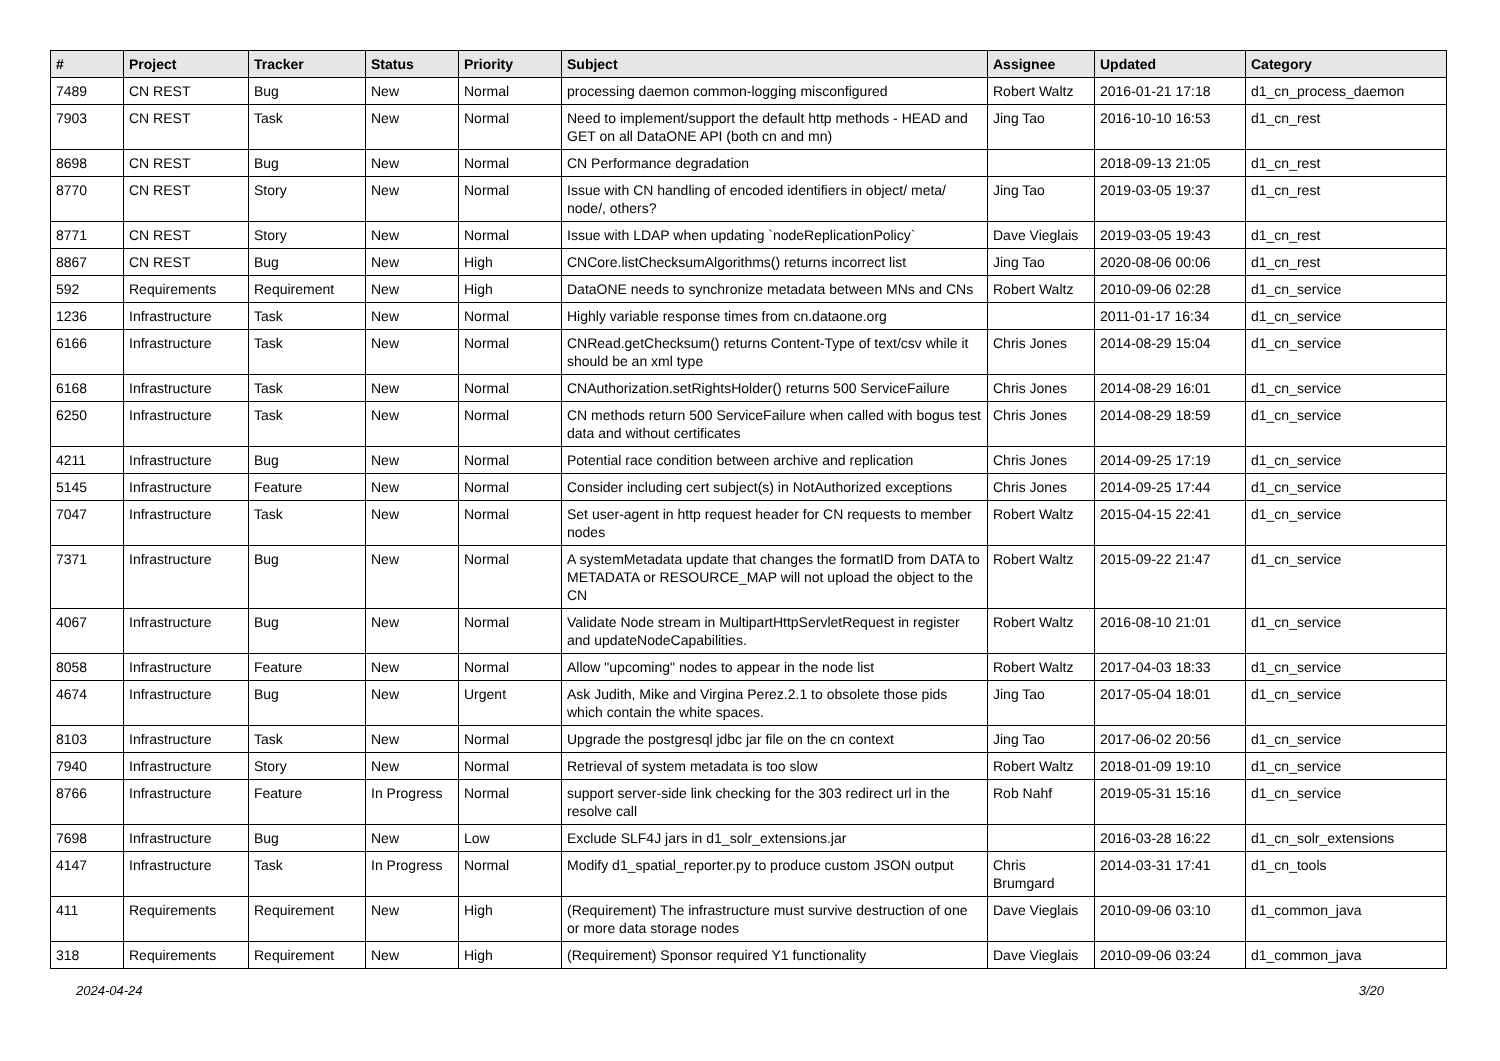| # | Project | Tracker | Status | Priority | Subject | Assignee | Updated | Category |
| --- | --- | --- | --- | --- | --- | --- | --- | --- |
| 7489 | CN REST | Bug | New | Normal | processing daemon common-logging misconfigured | Robert Waltz | 2016-01-21 17:18 | d1_cn_process_daemon |
| 7903 | CN REST | Task | New | Normal | Need to implement/support the default http methods - HEAD and GET on all DataONE API (both cn and mn) | Jing Tao | 2016-10-10 16:53 | d1_cn_rest |
| 8698 | CN REST | Bug | New | Normal | CN Performance degradation | | 2018-09-13 21:05 | d1_cn_rest |
| 8770 | CN REST | Story | New | Normal | Issue with CN handling of encoded identifiers in object/ meta/ node/, others? | Jing Tao | 2019-03-05 19:37 | d1_cn_rest |
| 8771 | CN REST | Story | New | Normal | Issue with LDAP when updating `nodeReplicationPolicy` | Dave Vieglais | 2019-03-05 19:43 | d1_cn_rest |
| 8867 | CN REST | Bug | New | High | CNCore.listChecksumAlgorithms() returns incorrect list | Jing Tao | 2020-08-06 00:06 | d1_cn_rest |
| 592 | Requirements | Requirement | New | High | DataONE needs to synchronize metadata between MNs and CNs | Robert Waltz | 2010-09-06 02:28 | d1_cn_service |
| 1236 | Infrastructure | Task | New | Normal | Highly variable response times from cn.dataone.org | | 2011-01-17 16:34 | d1_cn_service |
| 6166 | Infrastructure | Task | New | Normal | CNRead.getChecksum() returns Content-Type of text/csv while it should be an xml type | Chris Jones | 2014-08-29 15:04 | d1_cn_service |
| 6168 | Infrastructure | Task | New | Normal | CNAuthorization.setRightsHolder() returns 500 ServiceFailure | Chris Jones | 2014-08-29 16:01 | d1_cn_service |
| 6250 | Infrastructure | Task | New | Normal | CN methods return 500 ServiceFailure when called with bogus test data and without certificates | Chris Jones | 2014-08-29 18:59 | d1_cn_service |
| 4211 | Infrastructure | Bug | New | Normal | Potential race condition between archive and replication | Chris Jones | 2014-09-25 17:19 | d1_cn_service |
| 5145 | Infrastructure | Feature | New | Normal | Consider including cert subject(s) in NotAuthorized exceptions | Chris Jones | 2014-09-25 17:44 | d1_cn_service |
| 7047 | Infrastructure | Task | New | Normal | Set user-agent in http request header for CN requests to member nodes | Robert Waltz | 2015-04-15 22:41 | d1_cn_service |
| 7371 | Infrastructure | Bug | New | Normal | A systemMetadata update that changes the formatID from DATA to METADATA or RESOURCE_MAP will not upload the object to the CN | Robert Waltz | 2015-09-22 21:47 | d1_cn_service |
| 4067 | Infrastructure | Bug | New | Normal | Validate Node stream in MultipartHttpServletRequest in register and updateNodeCapabilities. | Robert Waltz | 2016-08-10 21:01 | d1_cn_service |
| 8058 | Infrastructure | Feature | New | Normal | Allow "upcoming" nodes to appear in the node list | Robert Waltz | 2017-04-03 18:33 | d1_cn_service |
| 4674 | Infrastructure | Bug | New | Urgent | Ask Judith, Mike and Virgina Perez.2.1 to obsolete those pids which contain the white spaces. | Jing Tao | 2017-05-04 18:01 | d1_cn_service |
| 8103 | Infrastructure | Task | New | Normal | Upgrade the postgresql jdbc jar file on the cn context | Jing Tao | 2017-06-02 20:56 | d1_cn_service |
| 7940 | Infrastructure | Story | New | Normal | Retrieval of system metadata is too slow | Robert Waltz | 2018-01-09 19:10 | d1_cn_service |
| 8766 | Infrastructure | Feature | In Progress | Normal | support server-side link checking for the 303 redirect url in the resolve call | Rob Nahf | 2019-05-31 15:16 | d1_cn_service |
| 7698 | Infrastructure | Bug | New | Low | Exclude SLF4J jars in d1_solr_extensions.jar | | 2016-03-28 16:22 | d1_cn_solr_extensions |
| 4147 | Infrastructure | Task | In Progress | Normal | Modify d1_spatial_reporter.py to produce custom JSON output | Chris Brumgard | 2014-03-31 17:41 | d1_cn_tools |
| 411 | Requirements | Requirement | New | High | (Requirement) The infrastructure must survive destruction of one or more data storage nodes | Dave Vieglais | 2010-09-06 03:10 | d1_common_java |
| 318 | Requirements | Requirement | New | High | (Requirement) Sponsor required Y1 functionality | Dave Vieglais | 2010-09-06 03:24 | d1_common_java |
2024-04-24 3/20